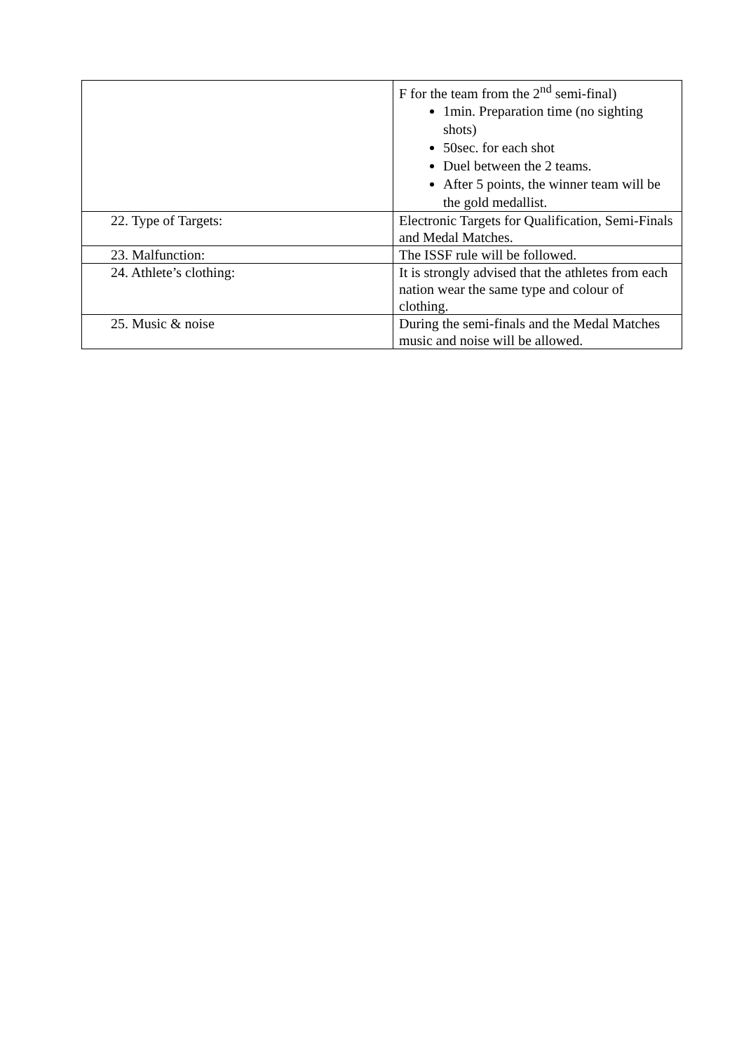| | F for the team from the 2<sup>nd</sup> semi-final) 1min. Preparation time (no sighting shots) 50sec. for each shot Duel between the 2 teams. After 5 points, the winner team will be the gold medallist. |
| 22. Type of Targets: | Electronic Targets for Qualification, Semi-Finals and Medal Matches. |
| 23. Malfunction: | The ISSF rule will be followed. |
| 24. Athlete’s clothing: | It is strongly advised that the athletes from each nation wear the same type and colour of clothing. |
| 25. Music & noise | During the semi-finals and the Medal Matches music and noise will be allowed. |